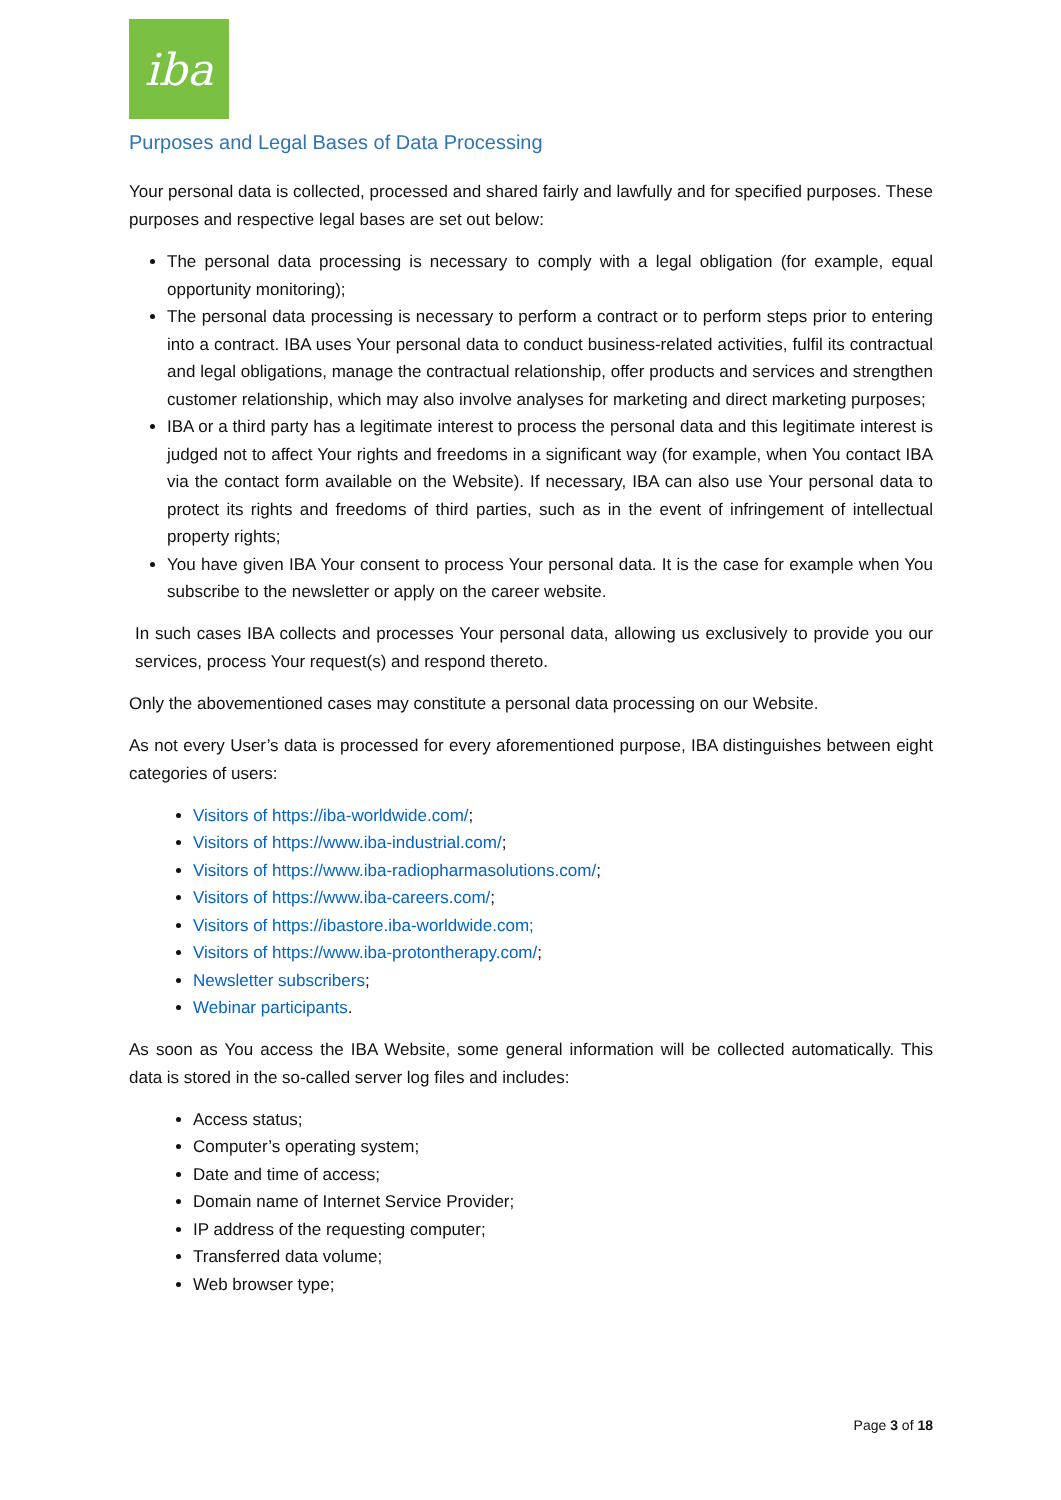iba
Purposes and Legal Bases of Data Processing
Your personal data is collected, processed and shared fairly and lawfully and for specified purposes. These purposes and respective legal bases are set out below:
The personal data processing is necessary to comply with a legal obligation (for example, equal opportunity monitoring);
The personal data processing is necessary to perform a contract or to perform steps prior to entering into a contract. IBA uses Your personal data to conduct business-related activities, fulfil its contractual and legal obligations, manage the contractual relationship, offer products and services and strengthen customer relationship, which may also involve analyses for marketing and direct marketing purposes;
IBA or a third party has a legitimate interest to process the personal data and this legitimate interest is judged not to affect Your rights and freedoms in a significant way (for example, when You contact IBA via the contact form available on the Website). If necessary, IBA can also use Your personal data to protect its rights and freedoms of third parties, such as in the event of infringement of intellectual property rights;
You have given IBA Your consent to process Your personal data. It is the case for example when You subscribe to the newsletter or apply on the career website.
In such cases IBA collects and processes Your personal data, allowing us exclusively to provide you our services, process Your request(s) and respond thereto.
Only the abovementioned cases may constitute a personal data processing on our Website.
As not every User’s data is processed for every aforementioned purpose, IBA distinguishes between eight categories of users:
Visitors of https://iba-worldwide.com/;
Visitors of https://www.iba-industrial.com/;
Visitors of https://www.iba-radiopharmasolutions.com/;
Visitors of https://www.iba-careers.com/;
Visitors of https://ibastore.iba-worldwide.com;
Visitors of https://www.iba-protontherapy.com/;
Newsletter subscribers;
Webinar participants.
As soon as You access the IBA Website, some general information will be collected automatically. This data is stored in the so-called server log files and includes:
Access status;
Computer’s operating system;
Date and time of access;
Domain name of Internet Service Provider;
IP address of the requesting computer;
Transferred data volume;
Web browser type;
Page 3 of 18